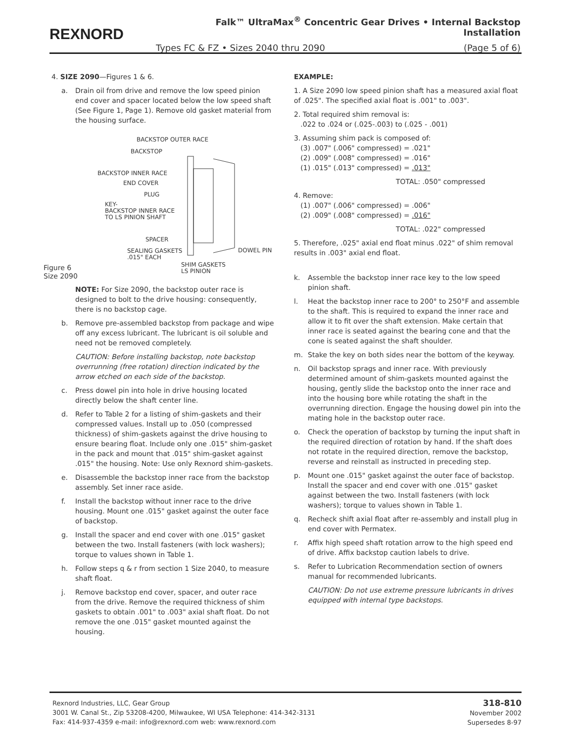REXNORD
Falk™ UltraMax<sup>®</sup> Concentric Gear Drives • Internal Backstop Installation
Types FC & FZ • Sizes 2040 thru 2090 (Page 5 of 6)
4. SIZE 2090—Figures 1 & 6.
a. Drain oil from drive and remove the low speed pinion end cover and spacer located below the low speed shaft (See Figure 1, Page 1). Remove old gasket material from the housing surface.
BACKSTOP OUTER RACE
BACKSTOP
BACKSTOP INNER RACE
END COVER
PLUG
KEY-
BACKSTOP INNER RACE
TO LS PINION SHAFT
SPACER
SEALING GASKETS
.015" EACH
DOWEL PIN
SHIM GASKETS
LS PINION
Figure 6
Size 2090
NOTE: For Size 2090, the backstop outer race is designed to bolt to the drive housing: consequently, there is no backstop cage.
b. Remove pre-assembled backstop from package and wipe off any excess lubricant. The lubricant is oil soluble and need not be removed completely.
CAUTION: Before installing backstop, note backstop overrunning (free rotation) direction indicated by the arrow etched on each side of the backstop.
c. Press dowel pin into hole in drive housing located directly below the shaft center line.
d. Refer to Table 2 for a listing of shim-gaskets and their compressed values. Install up to .050 (compressed thickness) of shim-gaskets against the drive housing to ensure bearing float. Include only one .015" shim-gasket in the pack and mount that .015" shim-gasket against .015" the housing. Note: Use only Rexnord shim-gaskets.
e. Disassemble the backstop inner race from the backstop assembly. Set inner race aside.
f. Install the backstop without inner race to the drive housing. Mount one .015" gasket against the outer face of backstop.
g. Install the spacer and end cover with one .015" gasket between the two. Install fasteners (with lock washers); torque to values shown in Table 1.
h. Follow steps q & r from section 1 Size 2040, to measure shaft float.
j. Remove backstop end cover, spacer, and outer race from the drive. Remove the required thickness of shim gaskets to obtain .001" to .003" axial shaft float. Do not remove the one .015" gasket mounted against the housing.
EXAMPLE:
1. A Size 2090 low speed pinion shaft has a measured axial float of .025". The specified axial float is .001" to .003".
2. Total required shim removal is:
.022 to .024 or (.025-.003) to (.025 - .001)
3. Assuming shim pack is composed of:
(3) .007" (.006" compressed) = .021"
(2) .009" (.008" compressed) = .016"
(1) .015" (.013" compressed) = .013"
TOTAL: .050" compressed
4. Remove:
(1) .007" (.006" compressed) = .006"
(2) .009" (.008" compressed) = .016"
TOTAL: .022" compressed
5. Therefore, .025" axial end float minus .022" of shim removal results in .003" axial end float.
k. Assemble the backstop inner race key to the low speed pinion shaft.
l. Heat the backstop inner race to 200° to 250°F and assemble to the shaft. This is required to expand the inner race and allow it to fit over the shaft extension. Make certain that inner race is seated against the bearing cone and that the cone is seated against the shaft shoulder.
m. Stake the key on both sides near the bottom of the keyway.
n. Oil backstop sprags and inner race. With previously determined amount of shim-gaskets mounted against the housing, gently slide the backstop onto the inner race and into the housing bore while rotating the shaft in the overrunning direction. Engage the housing dowel pin into the mating hole in the backstop outer race.
o. Check the operation of backstop by turning the input shaft in the required direction of rotation by hand. If the shaft does not rotate in the required direction, remove the backstop, reverse and reinstall as instructed in preceding step.
p. Mount one .015" gasket against the outer face of backstop. Install the spacer and end cover with one .015" gasket against between the two. Install fasteners (with lock washers); torque to values shown in Table 1.
q. Recheck shift axial float after re-assembly and install plug in end cover with Permatex.
r. Affix high speed shaft rotation arrow to the high speed end of drive. Affix backstop caution labels to drive.
s. Refer to Lubrication Recommendation section of owners manual for recommended lubricants.
CAUTION: Do not use extreme pressure lubricants in drives equipped with internal type backstops.
Rexnord Industries, LLC, Gear Group
3001 W. Canal St., Zip 53208-4200, Milwaukee, WI USA Telephone: 414-342-3131
Fax: 414-937-4359 e-mail: info@rexnord.com web: www.rexnord.com
318-810
November 2002
Supersedes 8-97